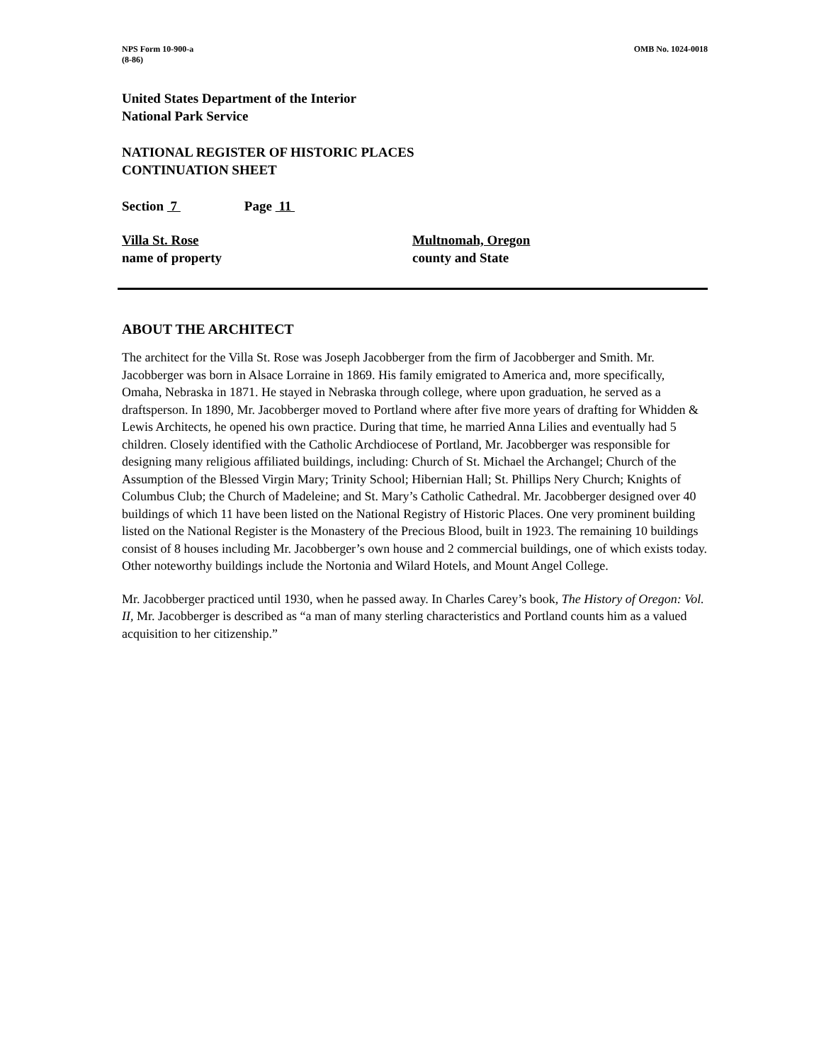NPS Form 10-900-a
(8-86)
OMB No. 1024-0018
United States Department of the Interior
National Park Service
NATIONAL REGISTER OF HISTORIC PLACES
CONTINUATION SHEET
Section 7 Page 11
Villa St. Rose
name of property
Multnomah, Oregon
county and State
ABOUT THE ARCHITECT
The architect for the Villa St. Rose was Joseph Jacobberger from the firm of Jacobberger and Smith. Mr. Jacobberger was born in Alsace Lorraine in 1869. His family emigrated to America and, more specifically, Omaha, Nebraska in 1871. He stayed in Nebraska through college, where upon graduation, he served as a draftsperson. In 1890, Mr. Jacobberger moved to Portland where after five more years of drafting for Whidden & Lewis Architects, he opened his own practice. During that time, he married Anna Lilies and eventually had 5 children. Closely identified with the Catholic Archdiocese of Portland, Mr. Jacobberger was responsible for designing many religious affiliated buildings, including: Church of St. Michael the Archangel; Church of the Assumption of the Blessed Virgin Mary; Trinity School; Hibernian Hall; St. Phillips Nery Church; Knights of Columbus Club; the Church of Madeleine; and St. Mary’s Catholic Cathedral. Mr. Jacobberger designed over 40 buildings of which 11 have been listed on the National Registry of Historic Places. One very prominent building listed on the National Register is the Monastery of the Precious Blood, built in 1923. The remaining 10 buildings consist of 8 houses including Mr. Jacobberger’s own house and 2 commercial buildings, one of which exists today. Other noteworthy buildings include the Nortonia and Wilard Hotels, and Mount Angel College.
Mr. Jacobberger practiced until 1930, when he passed away. In Charles Carey’s book, The History of Oregon: Vol. II, Mr. Jacobberger is described as “a man of many sterling characteristics and Portland counts him as a valued acquisition to her citizenship.”